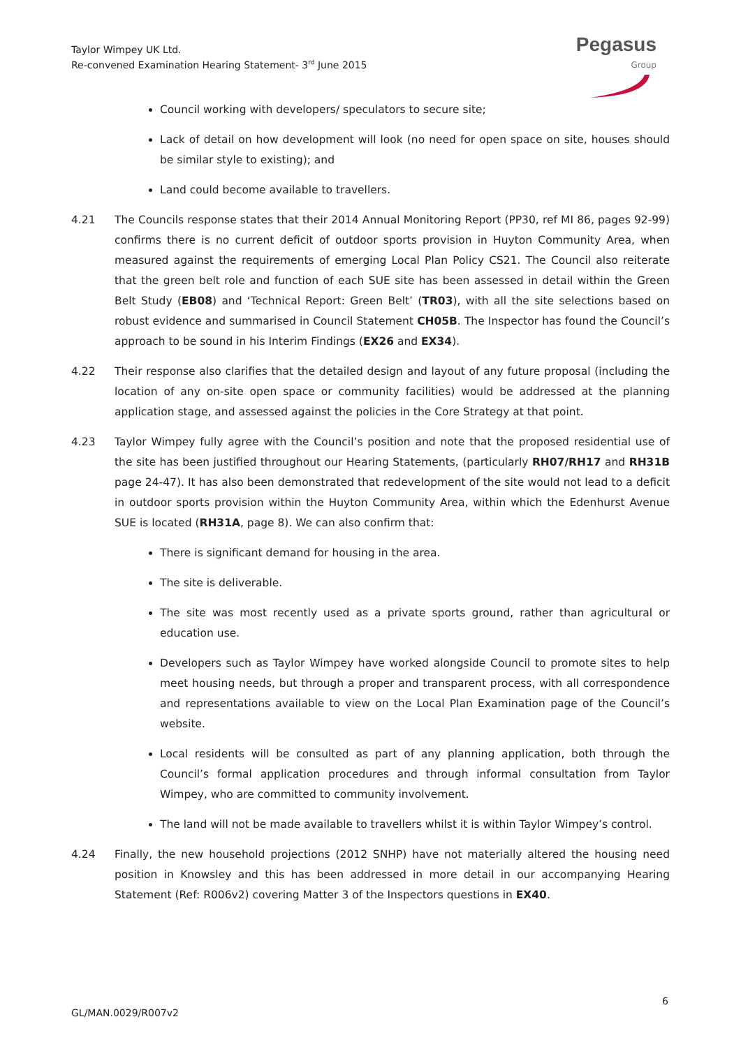Taylor Wimpey UK Ltd.
Re-convened Examination Hearing Statement- 3<sup>rd</sup> June 2015
Pegasus
Group
Council working with developers/ speculators to secure site;
Lack of detail on how development will look (no need for open space on site, houses should be similar style to existing); and
Land could become available to travellers.
4.21 The Councils response states that their 2014 Annual Monitoring Report (PP30, ref MI 86, pages 92-99) confirms there is no current deficit of outdoor sports provision in Huyton Community Area, when measured against the requirements of emerging Local Plan Policy CS21. The Council also reiterate that the green belt role and function of each SUE site has been assessed in detail within the Green Belt Study (EB08) and ‘Technical Report: Green Belt’ (TR03), with all the site selections based on robust evidence and summarised in Council Statement CH05B. The Inspector has found the Council’s approach to be sound in his Interim Findings (EX26 and EX34).
4.22 Their response also clarifies that the detailed design and layout of any future proposal (including the location of any on-site open space or community facilities) would be addressed at the planning application stage, and assessed against the policies in the Core Strategy at that point.
4.23 Taylor Wimpey fully agree with the Council’s position and note that the proposed residential use of the site has been justified throughout our Hearing Statements, (particularly RH07/RH17 and RH31B page 24-47). It has also been demonstrated that redevelopment of the site would not lead to a deficit in outdoor sports provision within the Huyton Community Area, within which the Edenhurst Avenue SUE is located (RH31A, page 8). We can also confirm that:
There is significant demand for housing in the area.
The site is deliverable.
The site was most recently used as a private sports ground, rather than agricultural or education use.
Developers such as Taylor Wimpey have worked alongside Council to promote sites to help meet housing needs, but through a proper and transparent process, with all correspondence and representations available to view on the Local Plan Examination page of the Council’s website.
Local residents will be consulted as part of any planning application, both through the Council’s formal application procedures and through informal consultation from Taylor Wimpey, who are committed to community involvement.
The land will not be made available to travellers whilst it is within Taylor Wimpey’s control.
4.24 Finally, the new household projections (2012 SNHP) have not materially altered the housing need position in Knowsley and this has been addressed in more detail in our accompanying Hearing Statement (Ref: R006v2) covering Matter 3 of the Inspectors questions in EX40.
6
GL/MAN.0029/R007v2